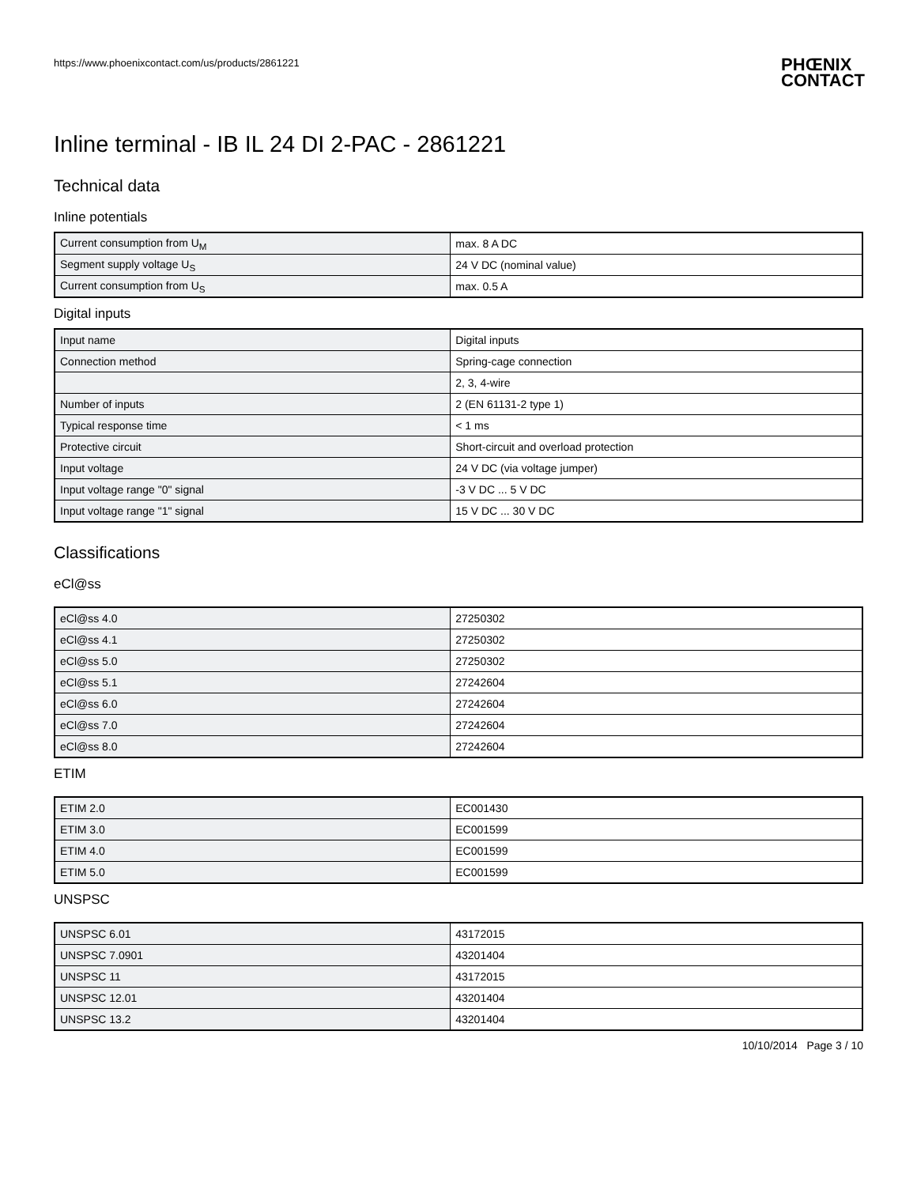https://www.phoenixcontact.com/us/products/2861221
PHŒNIX
CONTACT
Inline terminal - IB IL 24 DI 2-PAC - 2861221
Technical data
Inline potentials
| Current consumption from U<sub>M</sub> | max. 8 A DC |
| Segment supply voltage U<sub>S</sub> | 24 V DC (nominal value) |
| Current consumption from U<sub>S</sub> | max. 0.5 A |
Digital inputs
| Input name | Digital inputs |
| Connection method | Spring-cage connection |
| | 2, 3, 4-wire |
| Number of inputs | 2 (EN 61131-2 type 1) |
| Typical response time | < 1 ms |
| Protective circuit | Short-circuit and overload protection |
| Input voltage | 24 V DC (via voltage jumper) |
| Input voltage range "0" signal | -3 V DC ... 5 V DC |
| Input voltage range "1" signal | 15 V DC ... 30 V DC |
Classifications
eCl@ss
| eCl@ss 4.0 | 27250302 |
| eCl@ss 4.1 | 27250302 |
| eCl@ss 5.0 | 27250302 |
| eCl@ss 5.1 | 27242604 |
| eCl@ss 6.0 | 27242604 |
| eCl@ss 7.0 | 27242604 |
| eCl@ss 8.0 | 27242604 |
ETIM
| ETIM 2.0 | EC001430 |
| ETIM 3.0 | EC001599 |
| ETIM 4.0 | EC001599 |
| ETIM 5.0 | EC001599 |
UNSPSC
| UNSPSC 6.01 | 43172015 |
| UNSPSC 7.0901 | 43201404 |
| UNSPSC 11 | 43172015 |
| UNSPSC 12.01 | 43201404 |
| UNSPSC 13.2 | 43201404 |
10/10/2014 Page 3 / 10